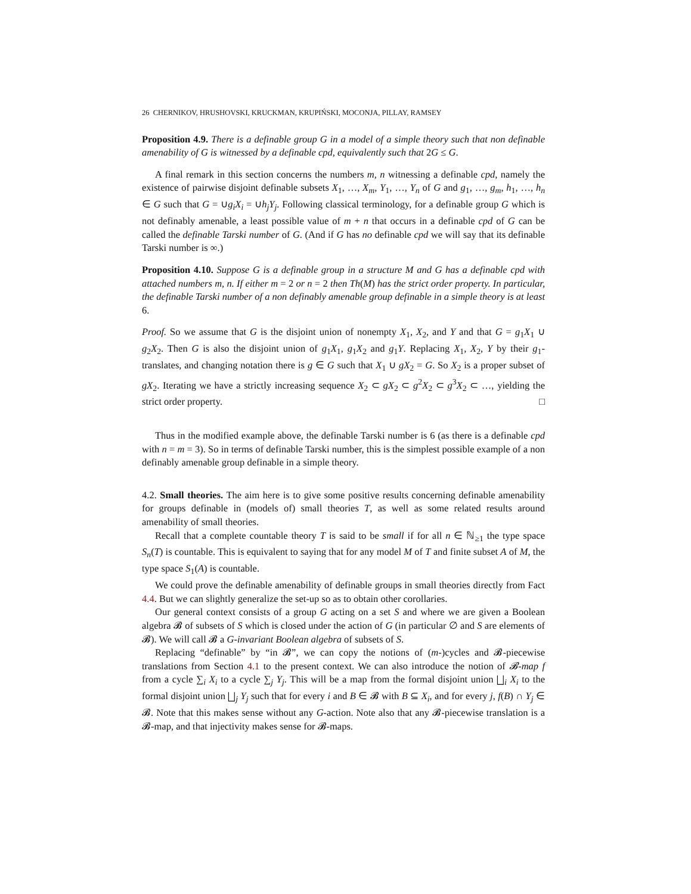26 CHERNIKOV, HRUSHOVSKI, KRUCKMAN, KRUPIŃSKI, MOCONJA, PILLAY, RAMSEY
Proposition 4.9. There is a definable group G in a model of a simple theory such that non definable amenability of G is witnessed by a definable cpd, equivalently such that 2G ≤ G.
A final remark in this section concerns the numbers m, n witnessing a definable cpd, namely the existence of pairwise disjoint definable subsets X<sub>1</sub>, …, X<sub>m</sub>, Y<sub>1</sub>, …, Y<sub>n</sub> of G and g<sub>1</sub>, …, g<sub>m</sub>, h<sub>1</sub>, …, h<sub>n</sub> ∈ G such that G = ∪g<sub>i</sub>X<sub>i</sub> = ∪h<sub>j</sub>Y<sub>j</sub>. Following classical terminology, for a definable group G which is not definably amenable, a least possible value of m + n that occurs in a definable cpd of G can be called the definable Tarski number of G. (And if G has no definable cpd we will say that its definable Tarski number is ∞.)
Proposition 4.10. Suppose G is a definable group in a structure M and G has a definable cpd with attached numbers m, n. If either m = 2 or n = 2 then Th(M) has the strict order property. In particular, the definable Tarski number of a non definably amenable group definable in a simple theory is at least 6.
Proof. So we assume that G is the disjoint union of nonempty X<sub>1</sub>, X<sub>2</sub>, and Y and that G = g<sub>1</sub>X<sub>1</sub> ∪ g<sub>2</sub>X<sub>2</sub>. Then G is also the disjoint union of g<sub>1</sub>X<sub>1</sub>, g<sub>1</sub>X<sub>2</sub> and g<sub>1</sub>Y. Replacing X<sub>1</sub>, X<sub>2</sub>, Y by their g<sub>1</sub>-translates, and changing notation there is g ∈ G such that X<sub>1</sub> ∪ gX<sub>2</sub> = G. So X<sub>2</sub> is a proper subset of gX<sub>2</sub>. Iterating we have a strictly increasing sequence X<sub>2</sub> ⊂ gX<sub>2</sub> ⊂ g<sup>2</sup>X<sub>2</sub> ⊂ g<sup>3</sup>X<sub>2</sub> ⊂ …, yielding the strict order property. □
Thus in the modified example above, the definable Tarski number is 6 (as there is a definable cpd with n = m = 3). So in terms of definable Tarski number, this is the simplest possible example of a non definably amenable group definable in a simple theory.
4.2. Small theories. The aim here is to give some positive results concerning definable amenability for groups definable in (models of) small theories T, as well as some related results around amenability of small theories.
Recall that a complete countable theory T is said to be small if for all n ∈ ℕ<sub>≥1</sub> the type space S<sub>n</sub>(T) is countable. This is equivalent to saying that for any model M of T and finite subset A of M, the type space S<sub>1</sub>(A) is countable.
We could prove the definable amenability of definable groups in small theories directly from Fact 4.4. But we can slightly generalize the set-up so as to obtain other corollaries.
Our general context consists of a group G acting on a set S and where we are given a Boolean algebra 𝓑 of subsets of S which is closed under the action of G (in particular ∅ and S are elements of 𝓑). We will call 𝓑 a G-invariant Boolean algebra of subsets of S.
Replacing “definable” by “in 𝓑”, we can copy the notions of (m-)cycles and 𝓑-piecewise translations from Section 4.1 to the present context. We can also introduce the notion of 𝓑-map f from a cycle ∑<sub>i</sub> X<sub>i</sub> to a cycle ∑<sub>j</sub> Y<sub>j</sub>. This will be a map from the formal disjoint union ⨆<sub>i</sub> X<sub>i</sub> to the formal disjoint union ⨆<sub>j</sub> Y<sub>j</sub> such that for every i and B ∈ 𝓑 with B ⊆ X<sub>i</sub>, and for every j, f(B) ∩ Y<sub>j</sub> ∈ 𝓑. Note that this makes sense without any G-action. Note also that any 𝓑-piecewise translation is a 𝓑-map, and that injectivity makes sense for 𝓑-maps.